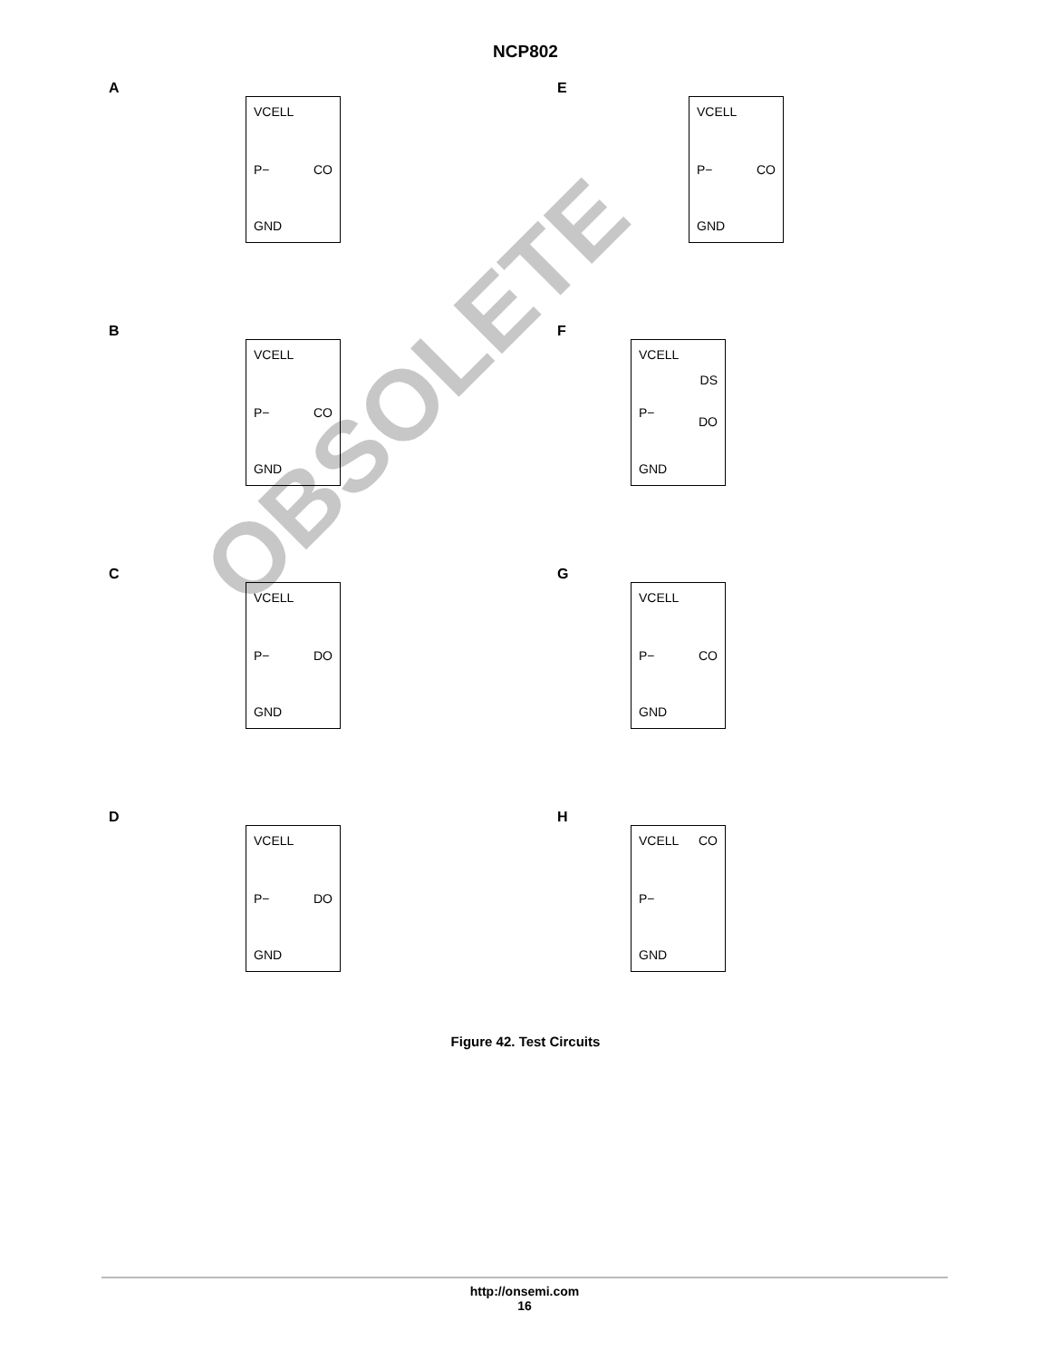NCP802
A
VCELL
P− CO
GND
E
VCELL
P− CO
GND
B
VCELL
P− CO
GND
F
VCELL
DS
P−
DO
GND
C
VCELL
P− DO
GND
G
VCELL
P− CO
GND
D
VCELL
P− DO
GND
H
VCELL CO
P−
GND
Figure 42. Test Circuits
OBSOLETE
http://onsemi.com
16